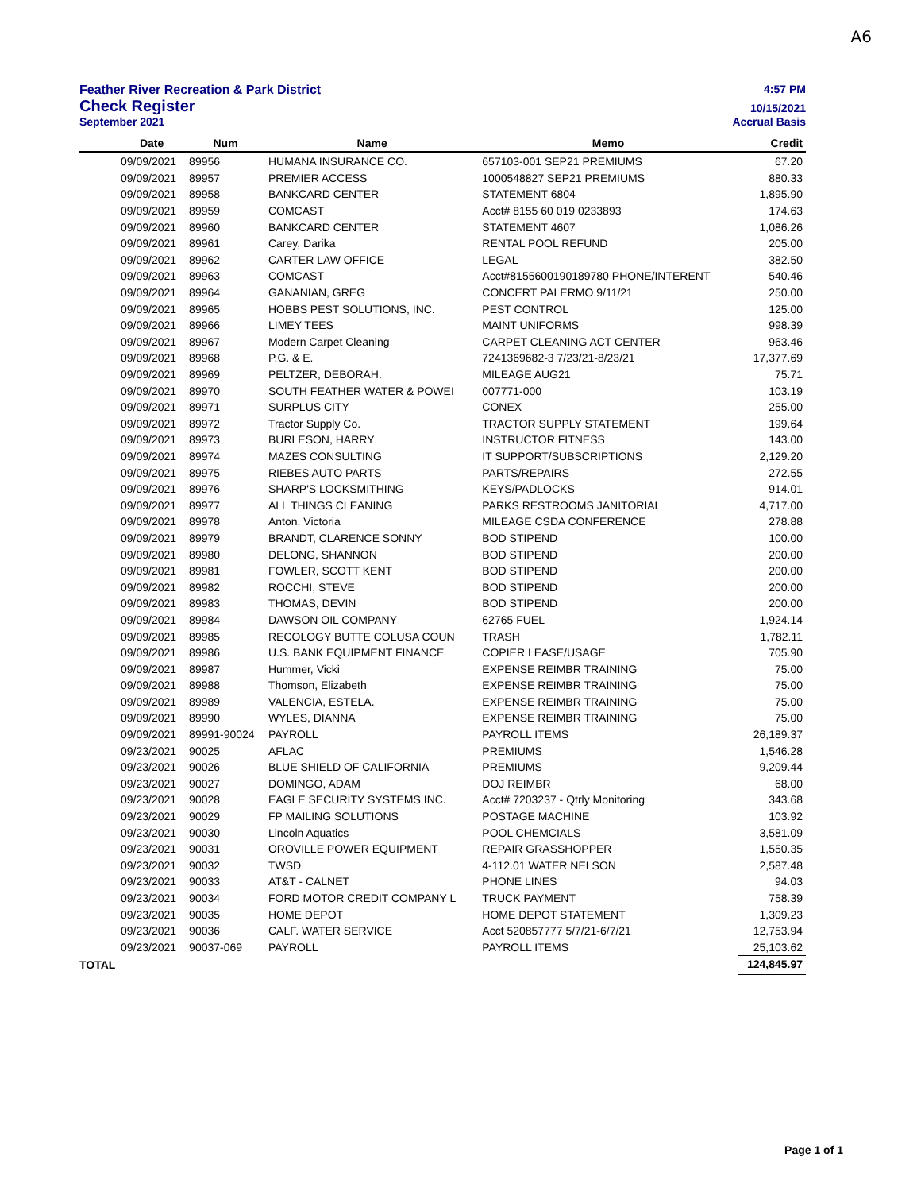A6
Feather River Recreation & Park District 4:57 PM
Check Register 10/15/2021
September 2021 Accrual Basis
| | Date | Num | Name | Memo | Credit |
| --- | --- | --- | --- | --- | --- |
| | 09/09/2021 | 89956 | HUMANA INSURANCE CO. | 657103-001 SEP21 PREMIUMS | 67.20 |
| | 09/09/2021 | 89957 | PREMIER ACCESS | 1000548827 SEP21 PREMIUMS | 880.33 |
| | 09/09/2021 | 89958 | BANKCARD CENTER | STATEMENT 6804 | 1,895.90 |
| | 09/09/2021 | 89959 | COMCAST | Acct# 8155 60 019 0233893 | 174.63 |
| | 09/09/2021 | 89960 | BANKCARD CENTER | STATEMENT 4607 | 1,086.26 |
| | 09/09/2021 | 89961 | Carey, Darika | RENTAL POOL REFUND | 205.00 |
| | 09/09/2021 | 89962 | CARTER LAW OFFICE | LEGAL | 382.50 |
| | 09/09/2021 | 89963 | COMCAST | Acct#8155600190189780 PHONE/INTERENT | 540.46 |
| | 09/09/2021 | 89964 | GANANIAN, GREG | CONCERT PALERMO 9/11/21 | 250.00 |
| | 09/09/2021 | 89965 | HOBBS PEST SOLUTIONS, INC. | PEST CONTROL | 125.00 |
| | 09/09/2021 | 89966 | LIMEY TEES | MAINT UNIFORMS | 998.39 |
| | 09/09/2021 | 89967 | Modern Carpet Cleaning | CARPET CLEANING ACT CENTER | 963.46 |
| | 09/09/2021 | 89968 | P.G. & E. | 7241369682-3 7/23/21-8/23/21 | 17,377.69 |
| | 09/09/2021 | 89969 | PELTZER, DEBORAH. | MILEAGE AUG21 | 75.71 |
| | 09/09/2021 | 89970 | SOUTH FEATHER WATER & POWEI | 007771-000 | 103.19 |
| | 09/09/2021 | 89971 | SURPLUS CITY | CONEX | 255.00 |
| | 09/09/2021 | 89972 | Tractor Supply Co. | TRACTOR SUPPLY STATEMENT | 199.64 |
| | 09/09/2021 | 89973 | BURLESON, HARRY | INSTRUCTOR FITNESS | 143.00 |
| | 09/09/2021 | 89974 | MAZES CONSULTING | IT SUPPORT/SUBSCRIPTIONS | 2,129.20 |
| | 09/09/2021 | 89975 | RIEBES AUTO PARTS | PARTS/REPAIRS | 272.55 |
| | 09/09/2021 | 89976 | SHARP'S LOCKSMITHING | KEYS/PADLOCKS | 914.01 |
| | 09/09/2021 | 89977 | ALL THINGS CLEANING | PARKS RESTROOMS JANITORIAL | 4,717.00 |
| | 09/09/2021 | 89978 | Anton, Victoria | MILEAGE CSDA CONFERENCE | 278.88 |
| | 09/09/2021 | 89979 | BRANDT, CLARENCE SONNY | BOD STIPEND | 100.00 |
| | 09/09/2021 | 89980 | DELONG, SHANNON | BOD STIPEND | 200.00 |
| | 09/09/2021 | 89981 | FOWLER, SCOTT KENT | BOD STIPEND | 200.00 |
| | 09/09/2021 | 89982 | ROCCHI, STEVE | BOD STIPEND | 200.00 |
| | 09/09/2021 | 89983 | THOMAS, DEVIN | BOD STIPEND | 200.00 |
| | 09/09/2021 | 89984 | DAWSON OIL COMPANY | 62765 FUEL | 1,924.14 |
| | 09/09/2021 | 89985 | RECOLOGY BUTTE COLUSA COUN | TRASH | 1,782.11 |
| | 09/09/2021 | 89986 | U.S. BANK EQUIPMENT FINANCE | COPIER LEASE/USAGE | 705.90 |
| | 09/09/2021 | 89987 | Hummer, Vicki | EXPENSE REIMBR TRAINING | 75.00 |
| | 09/09/2021 | 89988 | Thomson, Elizabeth | EXPENSE REIMBR TRAINING | 75.00 |
| | 09/09/2021 | 89989 | VALENCIA, ESTELA. | EXPENSE REIMBR TRAINING | 75.00 |
| | 09/09/2021 | 89990 | WYLES, DIANNA | EXPENSE REIMBR TRAINING | 75.00 |
| | 09/09/2021 | 89991-90024 | PAYROLL | PAYROLL ITEMS | 26,189.37 |
| | 09/23/2021 | 90025 | AFLAC | PREMIUMS | 1,546.28 |
| | 09/23/2021 | 90026 | BLUE SHIELD OF CALIFORNIA | PREMIUMS | 9,209.44 |
| | 09/23/2021 | 90027 | DOMINGO, ADAM | DOJ REIMBR | 68.00 |
| | 09/23/2021 | 90028 | EAGLE SECURITY SYSTEMS INC. | Acct# 7203237 - Qtrly Monitoring | 343.68 |
| | 09/23/2021 | 90029 | FP MAILING SOLUTIONS | POSTAGE MACHINE | 103.92 |
| | 09/23/2021 | 90030 | Lincoln Aquatics | POOL CHEMCIALS | 3,581.09 |
| | 09/23/2021 | 90031 | OROVILLE POWER EQUIPMENT | REPAIR GRASSHOPPER | 1,550.35 |
| | 09/23/2021 | 90032 | TWSD | 4-112.01 WATER NELSON | 2,587.48 |
| | 09/23/2021 | 90033 | AT&T - CALNET | PHONE LINES | 94.03 |
| | 09/23/2021 | 90034 | FORD MOTOR CREDIT COMPANY L | TRUCK PAYMENT | 758.39 |
| | 09/23/2021 | 90035 | HOME DEPOT | HOME DEPOT STATEMENT | 1,309.23 |
| | 09/23/2021 | 90036 | CALF. WATER SERVICE | Acct 520857777 5/7/21-6/7/21 | 12,753.94 |
| | 09/23/2021 | 90037-069 | PAYROLL | PAYROLL ITEMS | 25,103.62 |
| TOTAL | | | | | 124,845.97 |
Page 1 of 1